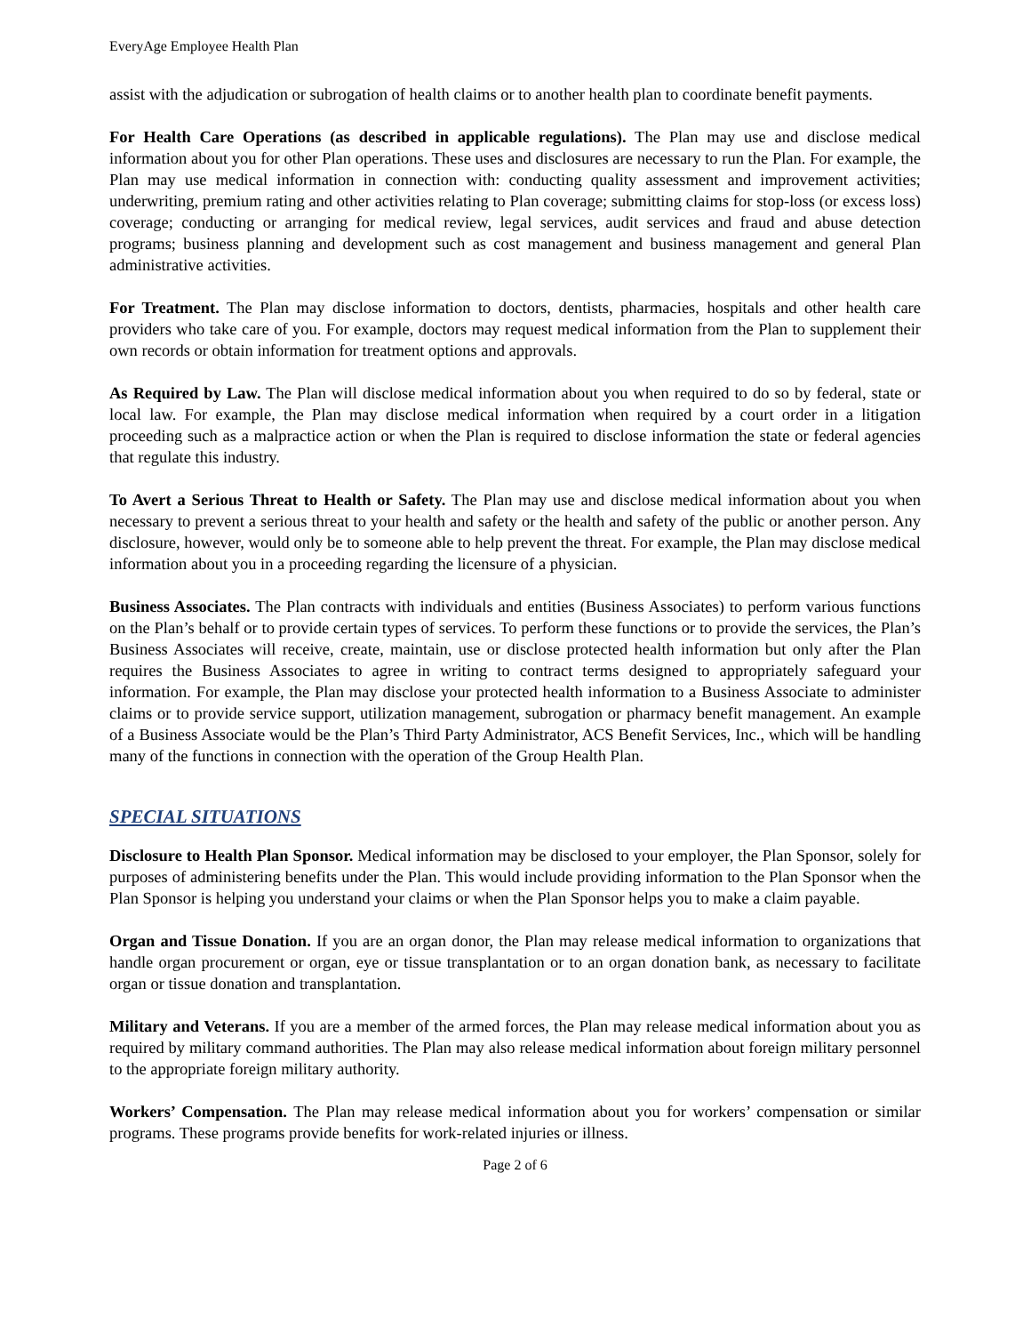EveryAge Employee Health Plan
assist with the adjudication or subrogation of health claims or to another health plan to coordinate benefit payments.
For Health Care Operations (as described in applicable regulations). The Plan may use and disclose medical information about you for other Plan operations. These uses and disclosures are necessary to run the Plan. For example, the Plan may use medical information in connection with: conducting quality assessment and improvement activities; underwriting, premium rating and other activities relating to Plan coverage; submitting claims for stop-loss (or excess loss) coverage; conducting or arranging for medical review, legal services, audit services and fraud and abuse detection programs; business planning and development such as cost management and business management and general Plan administrative activities.
For Treatment. The Plan may disclose information to doctors, dentists, pharmacies, hospitals and other health care providers who take care of you. For example, doctors may request medical information from the Plan to supplement their own records or obtain information for treatment options and approvals.
As Required by Law. The Plan will disclose medical information about you when required to do so by federal, state or local law. For example, the Plan may disclose medical information when required by a court order in a litigation proceeding such as a malpractice action or when the Plan is required to disclose information the state or federal agencies that regulate this industry.
To Avert a Serious Threat to Health or Safety. The Plan may use and disclose medical information about you when necessary to prevent a serious threat to your health and safety or the health and safety of the public or another person. Any disclosure, however, would only be to someone able to help prevent the threat. For example, the Plan may disclose medical information about you in a proceeding regarding the licensure of a physician.
Business Associates. The Plan contracts with individuals and entities (Business Associates) to perform various functions on the Plan’s behalf or to provide certain types of services. To perform these functions or to provide the services, the Plan’s Business Associates will receive, create, maintain, use or disclose protected health information but only after the Plan requires the Business Associates to agree in writing to contract terms designed to appropriately safeguard your information. For example, the Plan may disclose your protected health information to a Business Associate to administer claims or to provide service support, utilization management, subrogation or pharmacy benefit management. An example of a Business Associate would be the Plan’s Third Party Administrator, ACS Benefit Services, Inc., which will be handling many of the functions in connection with the operation of the Group Health Plan.
SPECIAL SITUATIONS
Disclosure to Health Plan Sponsor. Medical information may be disclosed to your employer, the Plan Sponsor, solely for purposes of administering benefits under the Plan. This would include providing information to the Plan Sponsor when the Plan Sponsor is helping you understand your claims or when the Plan Sponsor helps you to make a claim payable.
Organ and Tissue Donation. If you are an organ donor, the Plan may release medical information to organizations that handle organ procurement or organ, eye or tissue transplantation or to an organ donation bank, as necessary to facilitate organ or tissue donation and transplantation.
Military and Veterans. If you are a member of the armed forces, the Plan may release medical information about you as required by military command authorities. The Plan may also release medical information about foreign military personnel to the appropriate foreign military authority.
Workers’ Compensation. The Plan may release medical information about you for workers’ compensation or similar programs. These programs provide benefits for work-related injuries or illness.
Page 2 of 6